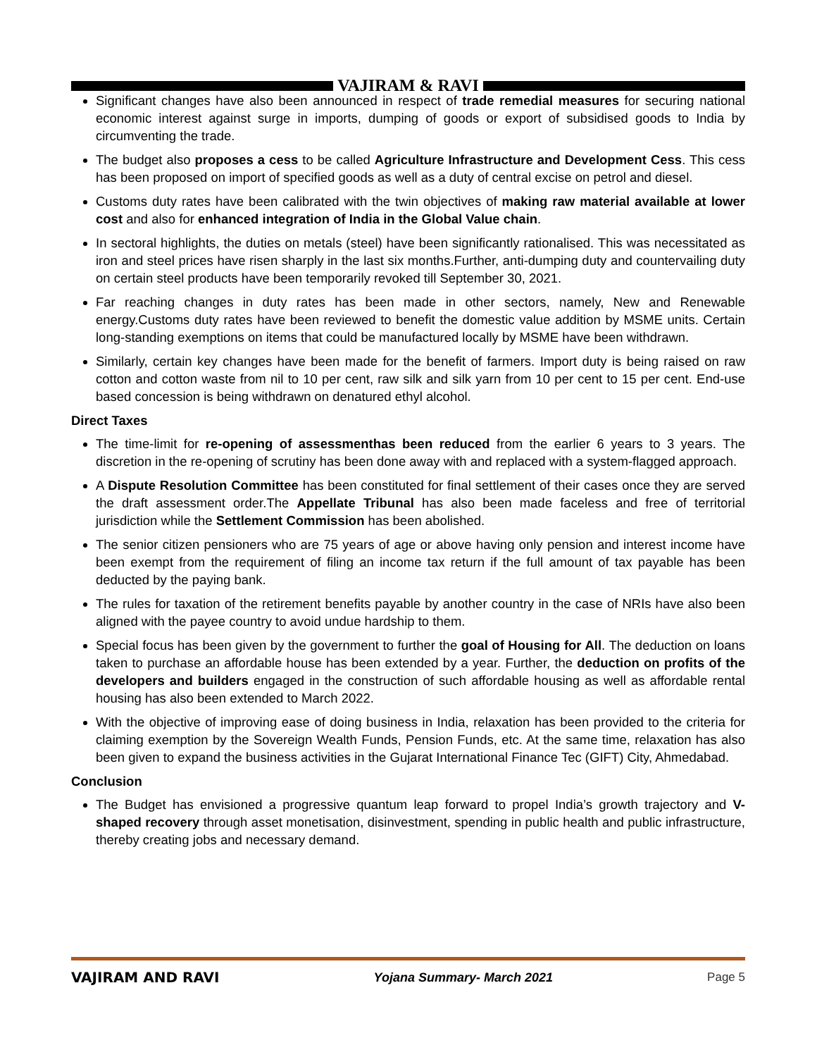VAJIRAM & RAVI
Significant changes have also been announced in respect of trade remedial measures for securing national economic interest against surge in imports, dumping of goods or export of subsidised goods to India by circumventing the trade.
The budget also proposes a cess to be called Agriculture Infrastructure and Development Cess. This cess has been proposed on import of specified goods as well as a duty of central excise on petrol and diesel.
Customs duty rates have been calibrated with the twin objectives of making raw material available at lower cost and also for enhanced integration of India in the Global Value chain.
In sectoral highlights, the duties on metals (steel) have been significantly rationalised. This was necessitated as iron and steel prices have risen sharply in the last six months.Further, anti-dumping duty and countervailing duty on certain steel products have been temporarily revoked till September 30, 2021.
Far reaching changes in duty rates has been made in other sectors, namely, New and Renewable energy.Customs duty rates have been reviewed to benefit the domestic value addition by MSME units. Certain long-standing exemptions on items that could be manufactured locally by MSME have been withdrawn.
Similarly, certain key changes have been made for the benefit of farmers. Import duty is being raised on raw cotton and cotton waste from nil to 10 per cent, raw silk and silk yarn from 10 per cent to 15 per cent. End-use based concession is being withdrawn on denatured ethyl alcohol.
Direct Taxes
The time-limit for re-opening of assessmenthas been reduced from the earlier 6 years to 3 years. The discretion in the re-opening of scrutiny has been done away with and replaced with a system-flagged approach.
A Dispute Resolution Committee has been constituted for final settlement of their cases once they are served the draft assessment order.The Appellate Tribunal has also been made faceless and free of territorial jurisdiction while the Settlement Commission has been abolished.
The senior citizen pensioners who are 75 years of age or above having only pension and interest income have been exempt from the requirement of filing an income tax return if the full amount of tax payable has been deducted by the paying bank.
The rules for taxation of the retirement benefits payable by another country in the case of NRIs have also been aligned with the payee country to avoid undue hardship to them.
Special focus has been given by the government to further the goal of Housing for All. The deduction on loans taken to purchase an affordable house has been extended by a year. Further, the deduction on profits of the developers and builders engaged in the construction of such affordable housing as well as affordable rental housing has also been extended to March 2022.
With the objective of improving ease of doing business in India, relaxation has been provided to the criteria for claiming exemption by the Sovereign Wealth Funds, Pension Funds, etc. At the same time, relaxation has also been given to expand the business activities in the Gujarat International Finance Tec (GIFT) City, Ahmedabad.
Conclusion
The Budget has envisioned a progressive quantum leap forward to propel India’s growth trajectory and V-shaped recovery through asset monetisation, disinvestment, spending in public health and public infrastructure, thereby creating jobs and necessary demand.
VAJIRAM AND RAVI Yojana Summary- March 2021 Page 5